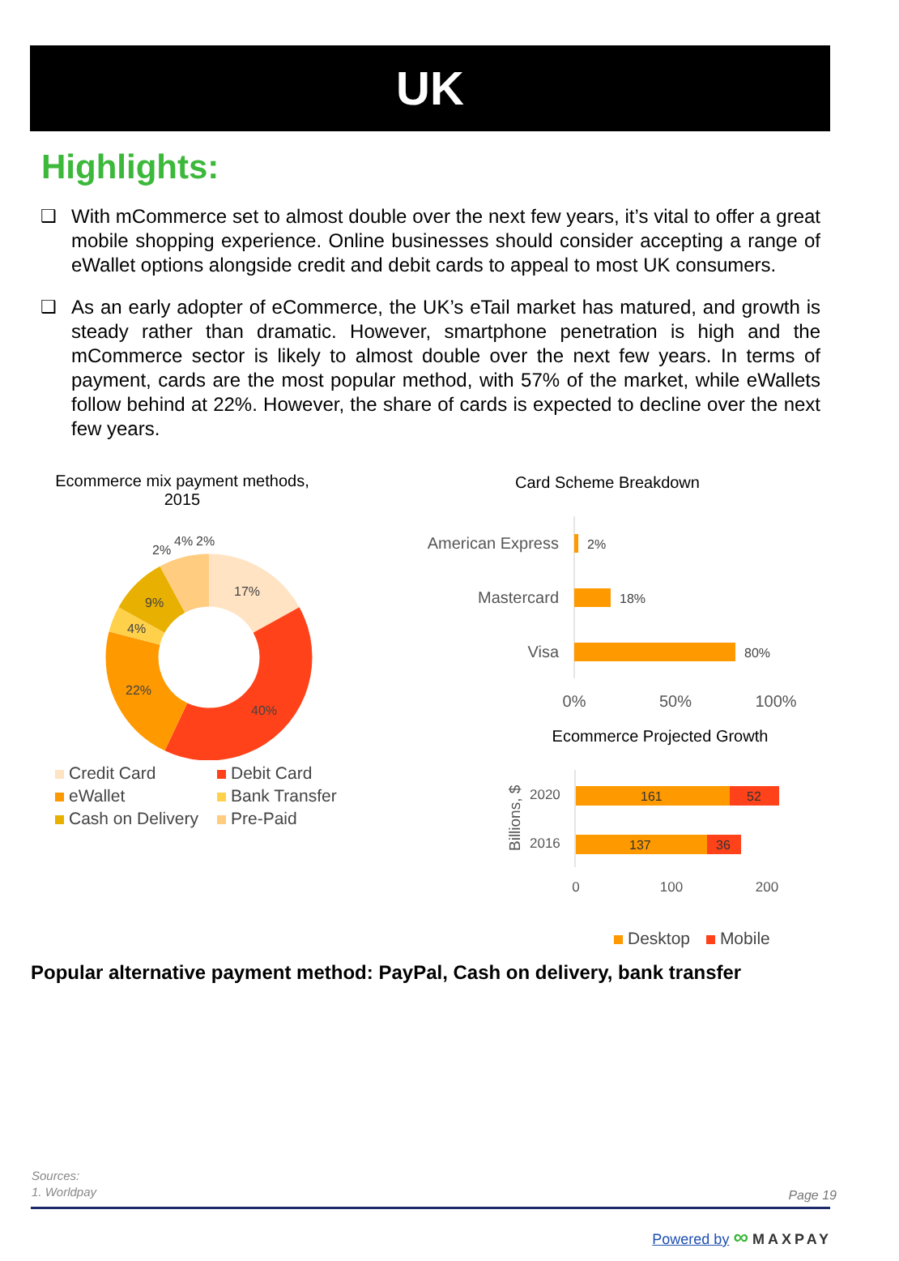UK
Highlights:
❑ With mCommerce set to almost double over the next few years, it’s vital to offer a great mobile shopping experience. Online businesses should consider accepting a range of eWallet options alongside credit and debit cards to appeal to most UK consumers.
❑ As an early adopter of eCommerce, the UK’s eTail market has matured, and growth is steady rather than dramatic. However, smartphone penetration is high and the mCommerce sector is likely to almost double over the next few years. In terms of payment, cards are the most popular method, with 57% of the market, while eWallets follow behind at 22%. However, the share of cards is expected to decline over the next few years.
Ecommerce mix payment methods, 2015
17%
40%
22%
4%
9%
2%
4%
2%
Credit Card Debit Card eWallet Bank Transfer Cash on Delivery Pre-Paid
Card Scheme Breakdown
American Express
Mastercard
Visa
2%
18%
80%
0%
50%
100%
Ecommerce Projected Growth
Billions, $
2020
2016
161
52
137
36
0
100
200
Desktop Mobile
Popular alternative payment method: PayPal, Cash on delivery, bank transfer
Sources:
1. Worldpay
Page 19
Powered by ∞ MAXPAY